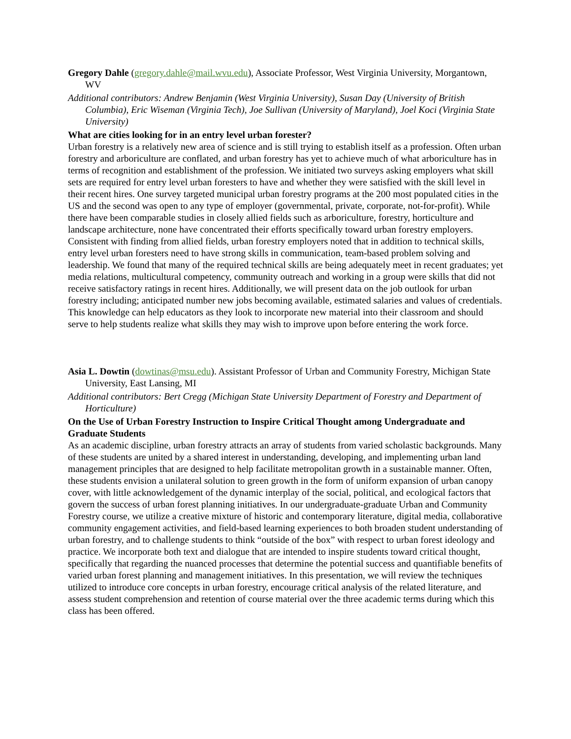Gregory Dahle (gregory.dahle@mail.wvu.edu), Associate Professor, West Virginia University, Morgantown, WV
Additional contributors: Andrew Benjamin (West Virginia University), Susan Day (University of British Columbia), Eric Wiseman (Virginia Tech), Joe Sullivan (University of Maryland), Joel Koci (Virginia State University)
What are cities looking for in an entry level urban forester?
Urban forestry is a relatively new area of science and is still trying to establish itself as a profession. Often urban forestry and arboriculture are conflated, and urban forestry has yet to achieve much of what arboriculture has in terms of recognition and establishment of the profession. We initiated two surveys asking employers what skill sets are required for entry level urban foresters to have and whether they were satisfied with the skill level in their recent hires. One survey targeted municipal urban forestry programs at the 200 most populated cities in the US and the second was open to any type of employer (governmental, private, corporate, not-for-profit). While there have been comparable studies in closely allied fields such as arboriculture, forestry, horticulture and landscape architecture, none have concentrated their efforts specifically toward urban forestry employers. Consistent with finding from allied fields, urban forestry employers noted that in addition to technical skills, entry level urban foresters need to have strong skills in communication, team-based problem solving and leadership. We found that many of the required technical skills are being adequately meet in recent graduates; yet media relations, multicultural competency, community outreach and working in a group were skills that did not receive satisfactory ratings in recent hires. Additionally, we will present data on the job outlook for urban forestry including; anticipated number new jobs becoming available, estimated salaries and values of credentials. This knowledge can help educators as they look to incorporate new material into their classroom and should serve to help students realize what skills they may wish to improve upon before entering the work force.
Asia L. Dowtin (dowtinas@msu.edu). Assistant Professor of Urban and Community Forestry, Michigan State University, East Lansing, MI
Additional contributors: Bert Cregg (Michigan State University Department of Forestry and Department of Horticulture)
On the Use of Urban Forestry Instruction to Inspire Critical Thought among Undergraduate and Graduate Students
As an academic discipline, urban forestry attracts an array of students from varied scholastic backgrounds. Many of these students are united by a shared interest in understanding, developing, and implementing urban land management principles that are designed to help facilitate metropolitan growth in a sustainable manner. Often, these students envision a unilateral solution to green growth in the form of uniform expansion of urban canopy cover, with little acknowledgement of the dynamic interplay of the social, political, and ecological factors that govern the success of urban forest planning initiatives. In our undergraduate-graduate Urban and Community Forestry course, we utilize a creative mixture of historic and contemporary literature, digital media, collaborative community engagement activities, and field-based learning experiences to both broaden student understanding of urban forestry, and to challenge students to think “outside of the box” with respect to urban forest ideology and practice. We incorporate both text and dialogue that are intended to inspire students toward critical thought, specifically that regarding the nuanced processes that determine the potential success and quantifiable benefits of varied urban forest planning and management initiatives. In this presentation, we will review the techniques utilized to introduce core concepts in urban forestry, encourage critical analysis of the related literature, and assess student comprehension and retention of course material over the three academic terms during which this class has been offered.